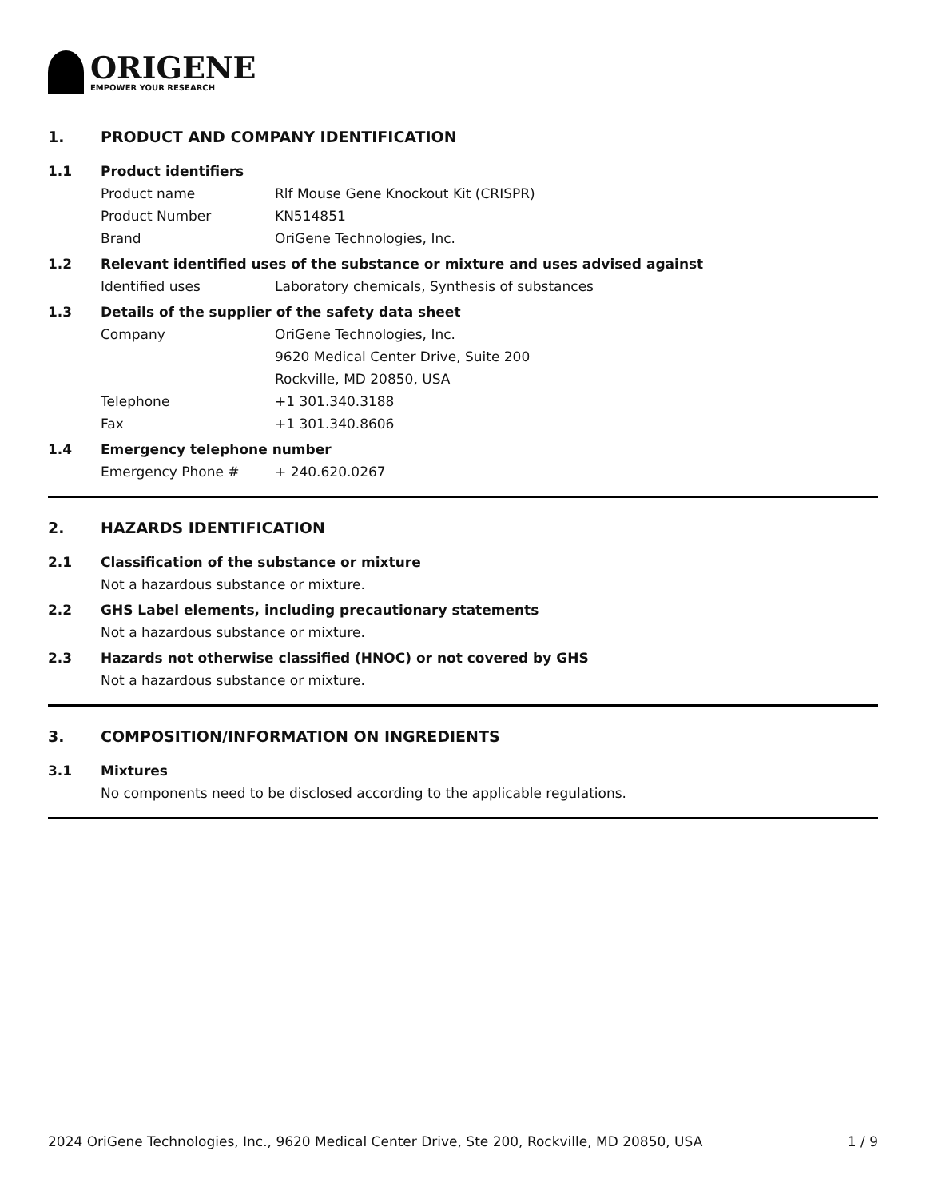ORIGENE
EMPOWER YOUR RESEARCH
1. PRODUCT AND COMPANY IDENTIFICATION
1.1 Product identifiers
Product name Rlf Mouse Gene Knockout Kit (CRISPR)
Product Number KN514851
Brand OriGene Technologies, Inc.
1.2 Relevant identified uses of the substance or mixture and uses advised against
Identified uses Laboratory chemicals, Synthesis of substances
1.3 Details of the supplier of the safety data sheet
Company OriGene Technologies, Inc.
9620 Medical Center Drive, Suite 200
Rockville, MD 20850, USA
Telephone +1 301.340.3188
Fax +1 301.340.8606
1.4 Emergency telephone number
Emergency Phone # + 240.620.0267
2. HAZARDS IDENTIFICATION
2.1 Classification of the substance or mixture
Not a hazardous substance or mixture.
2.2 GHS Label elements, including precautionary statements
Not a hazardous substance or mixture.
2.3 Hazards not otherwise classified (HNOC) or not covered by GHS
Not a hazardous substance or mixture.
3. COMPOSITION/INFORMATION ON INGREDIENTS
3.1 Mixtures
No components need to be disclosed according to the applicable regulations.
2024 OriGene Technologies, Inc., 9620 Medical Center Drive, Ste 200, Rockville, MD 20850, USA 1 / 9